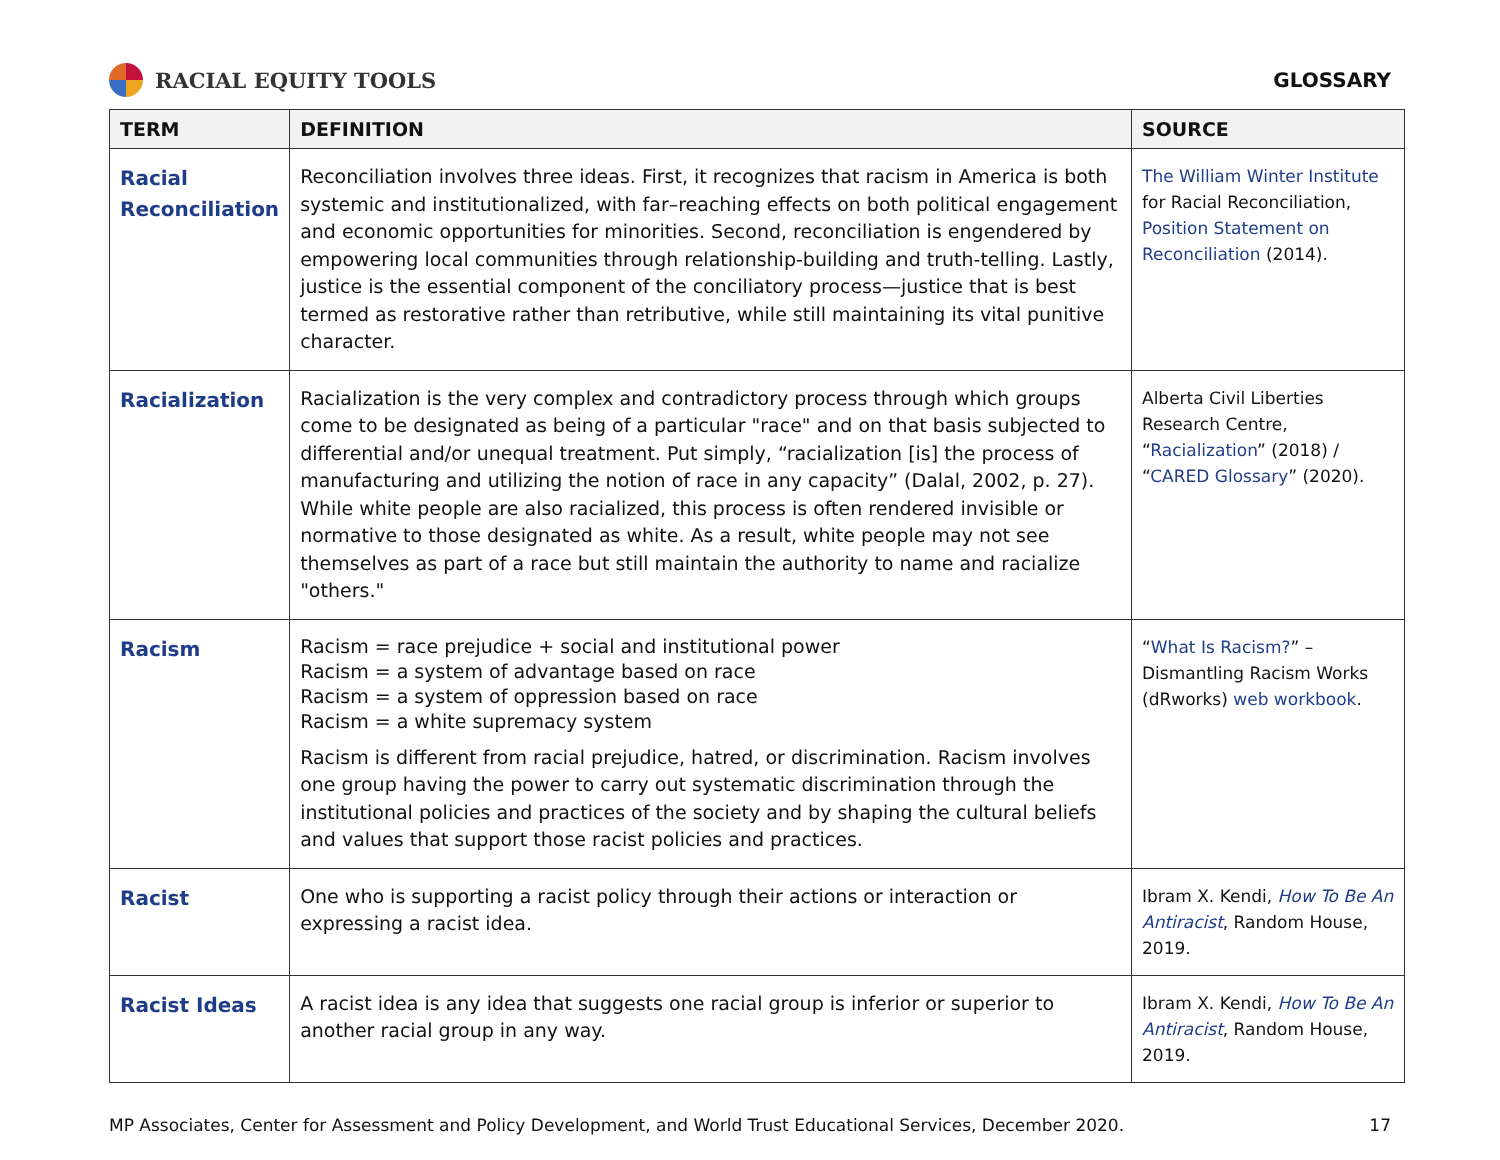RACIAL EQUITY TOOLS GLOSSARY
| TERM | DEFINITION | SOURCE |
| --- | --- | --- |
| Racial Reconciliation | Reconciliation involves three ideas. First, it recognizes that racism in America is both systemic and institutionalized, with far–reaching effects on both political engagement and economic opportunities for minorities. Second, reconciliation is engendered by empowering local communities through relationship-building and truth-telling. Lastly, justice is the essential component of the conciliatory process—justice that is best termed as restorative rather than retributive, while still maintaining its vital punitive character. | The William Winter Institute for Racial Reconciliation, Position Statement on Reconciliation (2014). |
| Racialization | Racialization is the very complex and contradictory process through which groups come to be designated as being of a particular "race" and on that basis subjected to differential and/or unequal treatment. Put simply, “racialization [is] the process of manufacturing and utilizing the notion of race in any capacity” (Dalal, 2002, p. 27). While white people are also racialized, this process is often rendered invisible or normative to those designated as white. As a result, white people may not see themselves as part of a race but still maintain the authority to name and racialize "others." | Alberta Civil Liberties Research Centre, “ Racialization ” (2018) / “ CARED Glossary ” (2020). |
| Racism | Racism = race prejudice + social and institutional power Racism = a system of advantage based on race Racism = a system of oppression based on race Racism = a white supremacy system Racism is different from racial prejudice, hatred, or discrimination. Racism involves one group having the power to carry out systematic discrimination through the institutional policies and practices of the society and by shaping the cultural beliefs and values that support those racist policies and practices. | “ What Is Racism? ” – Dismantling Racism Works (dRworks) web workbook . |
| Racist | One who is supporting a racist policy through their actions or interaction or expressing a racist idea. | Ibram X. Kendi, How To Be An Antiracist , Random House, 2019. |
| Racist Ideas | A racist idea is any idea that suggests one racial group is inferior or superior to another racial group in any way. | Ibram X. Kendi, How To Be An Antiracist , Random House, 2019. |
MP Associates, Center for Assessment and Policy Development, and World Trust Educational Services, December 2020. 17